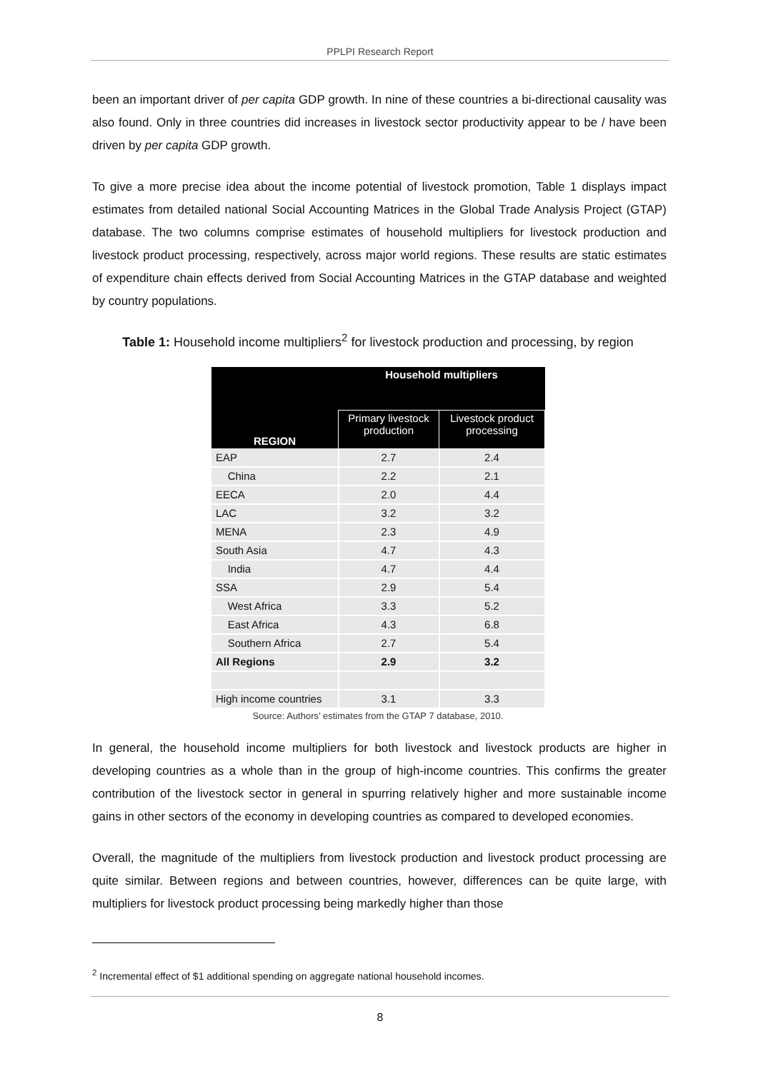PPLPI Research Report
been an important driver of per capita GDP growth. In nine of these countries a bi-directional causality was also found. Only in three countries did increases in livestock sector productivity appear to be / have been driven by per capita GDP growth.
To give a more precise idea about the income potential of livestock promotion, Table 1 displays impact estimates from detailed national Social Accounting Matrices in the Global Trade Analysis Project (GTAP) database. The two columns comprise estimates of household multipliers for livestock production and livestock product processing, respectively, across major world regions. These results are static estimates of expenditure chain effects derived from Social Accounting Matrices in the GTAP database and weighted by country populations.
Table 1: Household income multipliers<sup>2</sup> for livestock production and processing, by region
| REGION | Household multipliers | |
| --- | --- | --- |
| | Primary livestock production | Livestock product processing |
| EAP | 2.7 | 2.4 |
| China | 2.2 | 2.1 |
| EECA | 2.0 | 4.4 |
| LAC | 3.2 | 3.2 |
| MENA | 2.3 | 4.9 |
| South Asia | 4.7 | 4.3 |
| India | 4.7 | 4.4 |
| SSA | 2.9 | 5.4 |
| West Africa | 3.3 | 5.2 |
| East Africa | 4.3 | 6.8 |
| Southern Africa | 2.7 | 5.4 |
| All Regions | 2.9 | 3.2 |
| High income countries | 3.1 | 3.3 |
Source: Authors’ estimates from the GTAP 7 database, 2010.
In general, the household income multipliers for both livestock and livestock products are higher in developing countries as a whole than in the group of high-income countries. This confirms the greater contribution of the livestock sector in general in spurring relatively higher and more sustainable income gains in other sectors of the economy in developing countries as compared to developed economies.
Overall, the magnitude of the multipliers from livestock production and livestock product processing are quite similar. Between regions and between countries, however, differences can be quite large, with multipliers for livestock product processing being markedly higher than those
<sup>2</sup> Incremental effect of $1 additional spending on aggregate national household incomes.
8